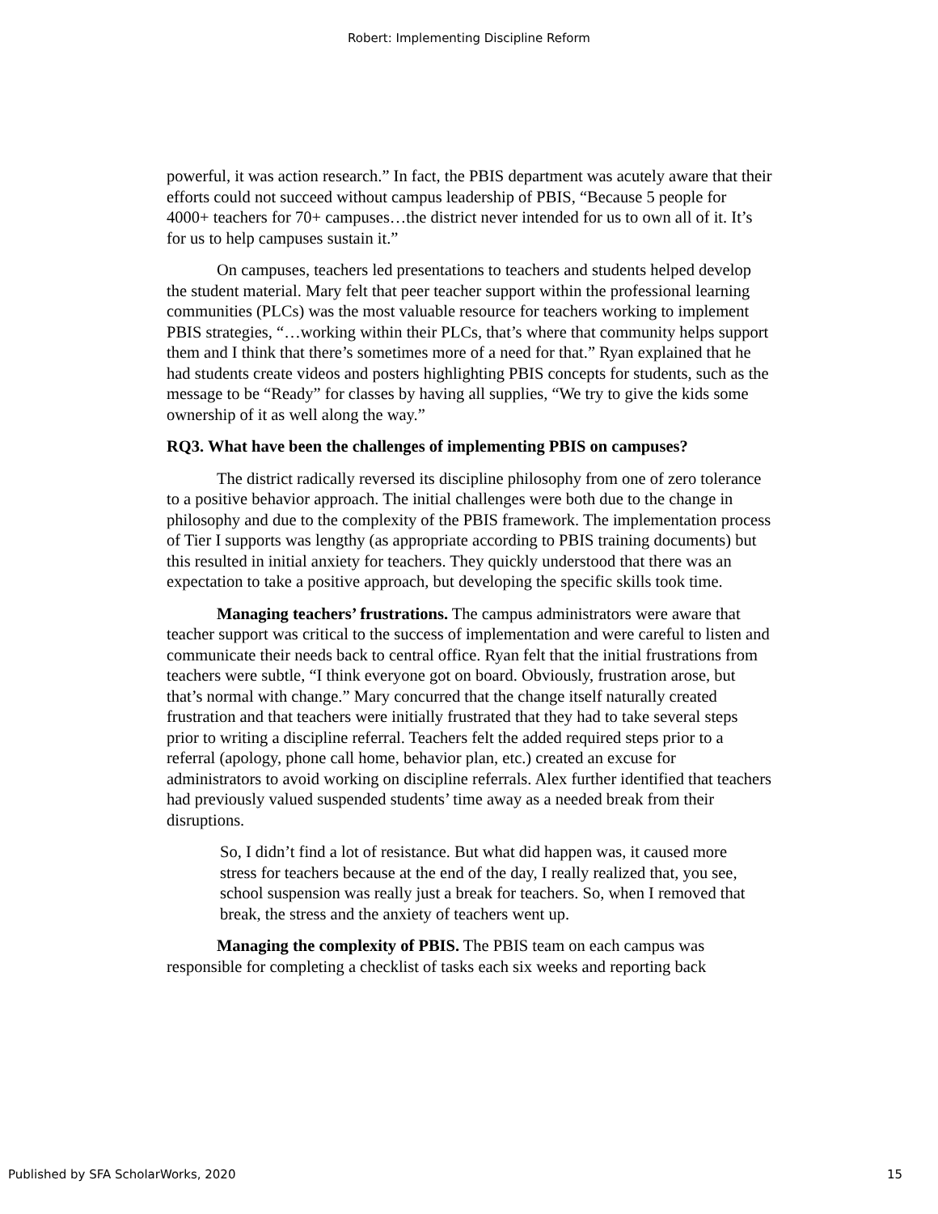Robert: Implementing Discipline Reform
powerful, it was action research.” In fact, the PBIS department was acutely aware that their efforts could not succeed without campus leadership of PBIS, “Because 5 people for 4000+ teachers for 70+ campuses…the district never intended for us to own all of it. It’s for us to help campuses sustain it.”
On campuses, teachers led presentations to teachers and students helped develop the student material. Mary felt that peer teacher support within the professional learning communities (PLCs) was the most valuable resource for teachers working to implement PBIS strategies, “…working within their PLCs, that’s where that community helps support them and I think that there’s sometimes more of a need for that.” Ryan explained that he had students create videos and posters highlighting PBIS concepts for students, such as the message to be “Ready” for classes by having all supplies, “We try to give the kids some ownership of it as well along the way.”
RQ3. What have been the challenges of implementing PBIS on campuses?
The district radically reversed its discipline philosophy from one of zero tolerance to a positive behavior approach. The initial challenges were both due to the change in philosophy and due to the complexity of the PBIS framework. The implementation process of Tier I supports was lengthy (as appropriate according to PBIS training documents) but this resulted in initial anxiety for teachers. They quickly understood that there was an expectation to take a positive approach, but developing the specific skills took time.
Managing teachers’ frustrations. The campus administrators were aware that teacher support was critical to the success of implementation and were careful to listen and communicate their needs back to central office. Ryan felt that the initial frustrations from teachers were subtle, “I think everyone got on board. Obviously, frustration arose, but that’s normal with change.” Mary concurred that the change itself naturally created frustration and that teachers were initially frustrated that they had to take several steps prior to writing a discipline referral. Teachers felt the added required steps prior to a referral (apology, phone call home, behavior plan, etc.) created an excuse for administrators to avoid working on discipline referrals. Alex further identified that teachers had previously valued suspended students’ time away as a needed break from their disruptions.
So, I didn’t find a lot of resistance. But what did happen was, it caused more stress for teachers because at the end of the day, I really realized that, you see, school suspension was really just a break for teachers. So, when I removed that break, the stress and the anxiety of teachers went up.
Managing the complexity of PBIS. The PBIS team on each campus was responsible for completing a checklist of tasks each six weeks and reporting back
Published by SFA ScholarWorks, 2020 15